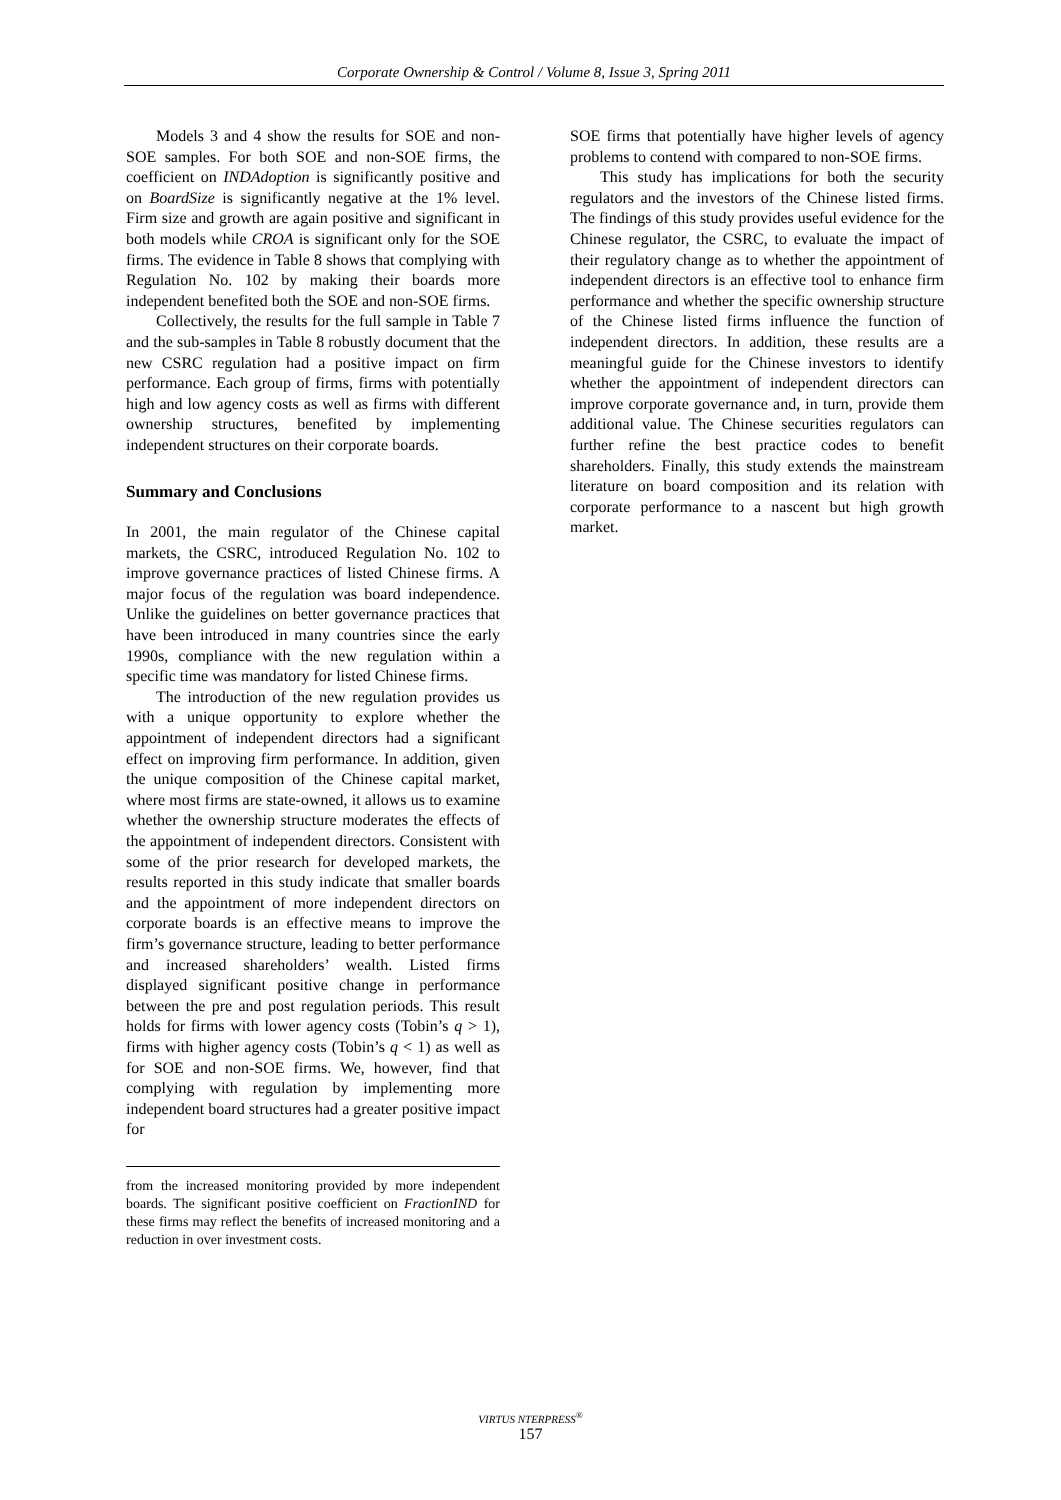Corporate Ownership & Control / Volume 8, Issue 3, Spring 2011
Models 3 and 4 show the results for SOE and non-SOE samples. For both SOE and non-SOE firms, the coefficient on INDAdoption is significantly positive and on BoardSize is significantly negative at the 1% level. Firm size and growth are again positive and significant in both models while CROA is significant only for the SOE firms. The evidence in Table 8 shows that complying with Regulation No. 102 by making their boards more independent benefited both the SOE and non-SOE firms.
Collectively, the results for the full sample in Table 7 and the sub-samples in Table 8 robustly document that the new CSRC regulation had a positive impact on firm performance. Each group of firms, firms with potentially high and low agency costs as well as firms with different ownership structures, benefited by implementing independent structures on their corporate boards.
Summary and Conclusions
In 2001, the main regulator of the Chinese capital markets, the CSRC, introduced Regulation No. 102 to improve governance practices of listed Chinese firms. A major focus of the regulation was board independence. Unlike the guidelines on better governance practices that have been introduced in many countries since the early 1990s, compliance with the new regulation within a specific time was mandatory for listed Chinese firms.
The introduction of the new regulation provides us with a unique opportunity to explore whether the appointment of independent directors had a significant effect on improving firm performance. In addition, given the unique composition of the Chinese capital market, where most firms are state-owned, it allows us to examine whether the ownership structure moderates the effects of the appointment of independent directors. Consistent with some of the prior research for developed markets, the results reported in this study indicate that smaller boards and the appointment of more independent directors on corporate boards is an effective means to improve the firm’s governance structure, leading to better performance and increased shareholders’ wealth. Listed firms displayed significant positive change in performance between the pre and post regulation periods. This result holds for firms with lower agency costs (Tobin’s q > 1), firms with higher agency costs (Tobin’s q < 1) as well as for SOE and non-SOE firms. We, however, find that complying with regulation by implementing more independent board structures had a greater positive impact for
from the increased monitoring provided by more independent boards. The significant positive coefficient on FractionIND for these firms may reflect the benefits of increased monitoring and a reduction in over investment costs.
SOE firms that potentially have higher levels of agency problems to contend with compared to non-SOE firms.
This study has implications for both the security regulators and the investors of the Chinese listed firms. The findings of this study provides useful evidence for the Chinese regulator, the CSRC, to evaluate the impact of their regulatory change as to whether the appointment of independent directors is an effective tool to enhance firm performance and whether the specific ownership structure of the Chinese listed firms influence the function of independent directors. In addition, these results are a meaningful guide for the Chinese investors to identify whether the appointment of independent directors can improve corporate governance and, in turn, provide them additional value. The Chinese securities regulators can further refine the best practice codes to benefit shareholders. Finally, this study extends the mainstream literature on board composition and its relation with corporate performance to a nascent but high growth market.
VIRTUS NTERPRESS<sup>®</sup>
157